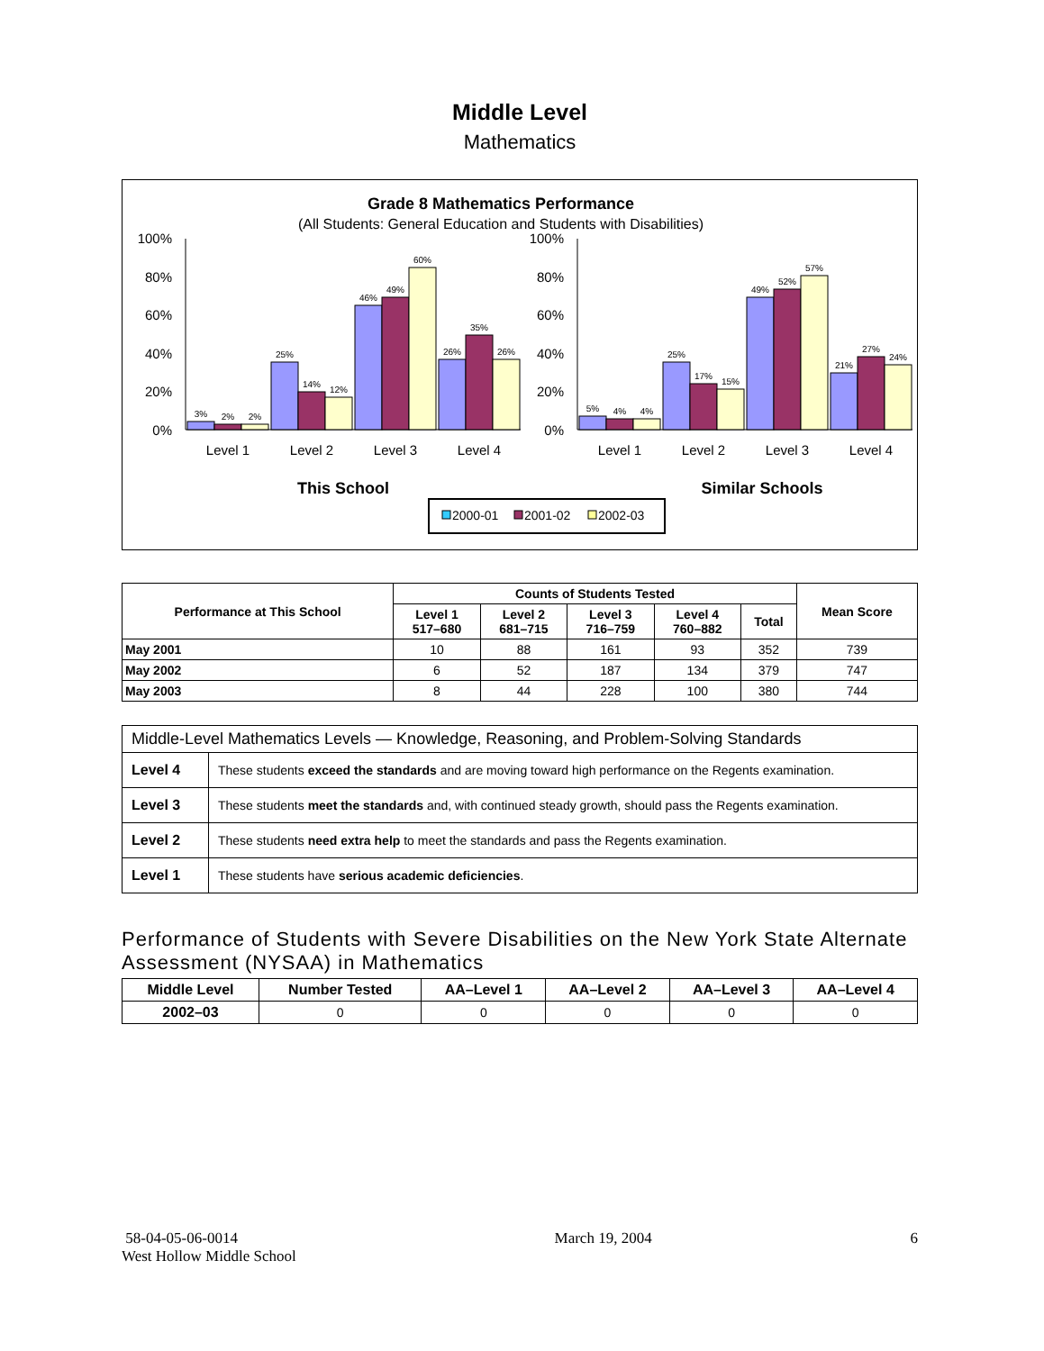Middle Level
Mathematics
Grade 8 Mathematics Performance
(All Students: General Education and Students with Disabilities)
100%
80%
60%
40%
20%
0%
100%
80%
60%
40%
20%
0%
3%
2%
2%
25%
14%
12%
46%
49%
60%
26%
35%
26%
5%
4%
4%
25%
17%
15%
49%
52%
57%
21%
27%
24%
Level 1
Level 2
Level 3
Level 4
Level 1
Level 2
Level 3
Level 4
This School
Similar Schools
2000-01
2001-02
2002-03
| Performance at This School | Counts of Students Tested | | | | | Mean Score |
| --- | --- | --- | --- | --- | --- | --- |
| | Level 1 517–680 | Level 2 681–715 | Level 3 716–759 | Level 4 760–882 | Total | |
| May 2001 | 10 | 88 | 161 | 93 | 352 | 739 |
| May 2002 | 6 | 52 | 187 | 134 | 379 | 747 |
| May 2003 | 8 | 44 | 228 | 100 | 380 | 744 |
| Middle-Level Mathematics Levels — Knowledge, Reasoning, and Problem-Solving Standards | |
| Level 4 | These students exceed the standards and are moving toward high performance on the Regents examination. |
| Level 3 | These students meet the standards and, with continued steady growth, should pass the Regents examination. |
| Level 2 | These students need extra help to meet the standards and pass the Regents examination. |
| Level 1 | These students have serious academic deficiencies . |
Performance of Students with Severe Disabilities on the New York State Alternate Assessment (NYSAA) in Mathematics
| Middle Level | Number Tested | AA–Level 1 | AA–Level 2 | AA–Level 3 | AA–Level 4 |
| --- | --- | --- | --- | --- | --- |
| 2002–03 | 0 | 0 | 0 | 0 | 0 |
58-04-05-06-0014
West Hollow Middle School
March 19, 2004 6